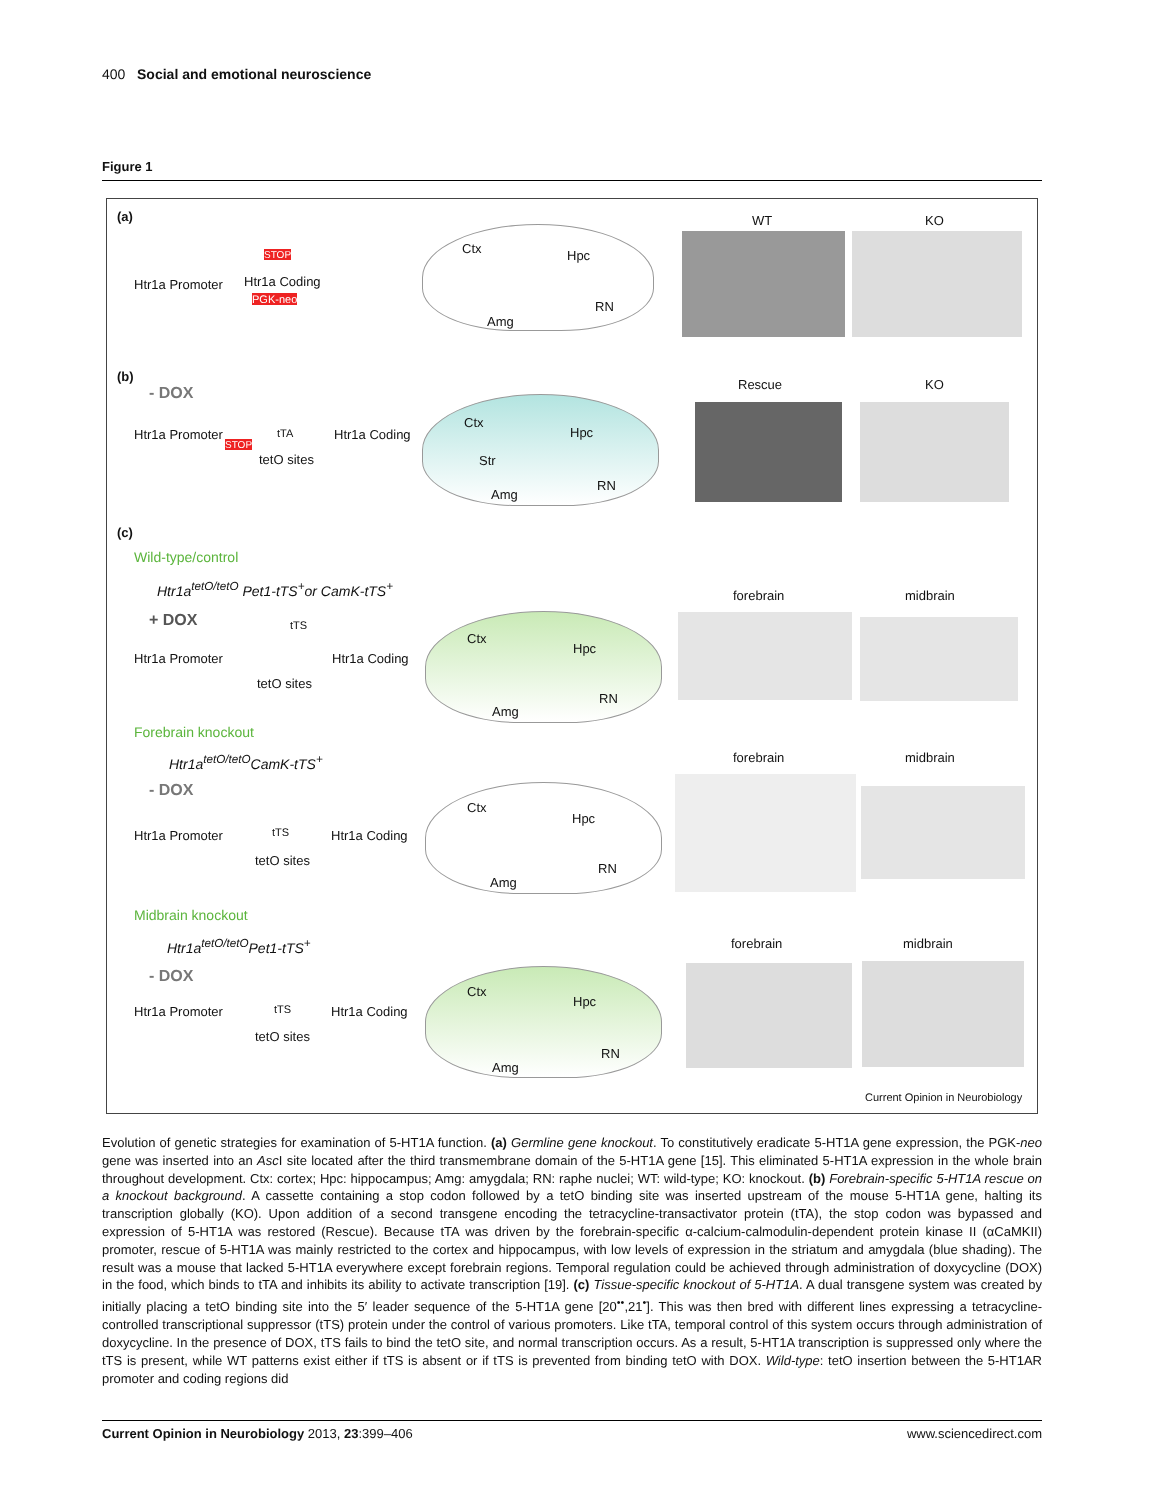400 Social and emotional neuroscience
Figure 1
(a)
Htr1a Promoter Htr1a Coding
PGK-neo
STOP Ctx Hpc
Amg
RN
WT KO
(b)
- DOX
Htr1a Promoter tTA
STOP
Htr1a Coding
tetO sites
Ctx
Hpc
Str
Amg
RN
Rescue KO
(c)
Wild-type/control
Htr1a<sup>tetO/tetO</sup> Pet1-tTS<sup>+</sup>or CamK-tTS<sup>+</sup>
+ DOX tTS
Htr1a Promoter Htr1a Coding
tetO sites
Ctx
Hpc
Amg
RN
forebrain midbrain
Forebrain knockout
Htr1a<sup>tetO/tetO</sup>CamK-tTS<sup>+</sup>
- DOX
Htr1a Promoter tTS Htr1a Coding
tetO sites
Ctx
Hpc
Amg
RN
forebrain midbrain
Midbrain knockout
Htr1a<sup>tetO/tetO</sup>Pet1-tTS<sup>+</sup>
- DOX
Htr1a Promoter tTS Htr1a Coding
tetO sites
Ctx
Hpc
Amg
RN
forebrain midbrain
Current Opinion in Neurobiology
Evolution of genetic strategies for examination of 5-HT1A function. (a) Germline gene knockout. To constitutively eradicate 5-HT1A gene expression, the PGK-neo gene was inserted into an Asc I site located after the third transmembrane domain of the 5-HT1A gene [15]. This eliminated 5-HT1A expression in the whole brain throughout development. Ctx: cortex; Hpc: hippocampus; Amg: amygdala; RN: raphe nuclei; WT: wild-type; KO: knockout. (b) Forebrain-specific 5-HT1A rescue on a knockout background. A cassette containing a stop codon followed by a tetO binding site was inserted upstream of the mouse 5-HT1A gene, halting its transcription globally (KO). Upon addition of a second transgene encoding the tetracycline-transactivator protein (tTA), the stop codon was bypassed and expression of 5-HT1A was restored (Rescue). Because tTA was driven by the forebrain-specific α-calcium-calmodulin-dependent protein kinase II (αCaMKII) promoter, rescue of 5-HT1A was mainly restricted to the cortex and hippocampus, with low levels of expression in the striatum and amygdala (blue shading). The result was a mouse that lacked 5-HT1A everywhere except forebrain regions. Temporal regulation could be achieved through administration of doxycycline (DOX) in the food, which binds to tTA and inhibits its ability to activate transcription [19]. (c) Tissue-specific knockout of 5-HT1A. A dual transgene system was created by initially placing a tetO binding site into the 5′ leader sequence of the 5-HT1A gene [20<sup>••</sup>,21<sup>•</sup>]. This was then bred with different lines expressing a tetracycline-controlled transcriptional suppressor (tTS) protein under the control of various promoters. Like tTA, temporal control of this system occurs through administration of doxycycline. In the presence of DOX, tTS fails to bind the tetO site, and normal transcription occurs. As a result, 5-HT1A transcription is suppressed only where the tTS is present, while WT patterns exist either if tTS is absent or if tTS is prevented from binding tetO with DOX. Wild-type: tetO insertion between the 5-HT1AR promoter and coding regions did
Current Opinion in Neurobiology 2013, 23:399–406 www.sciencedirect.com